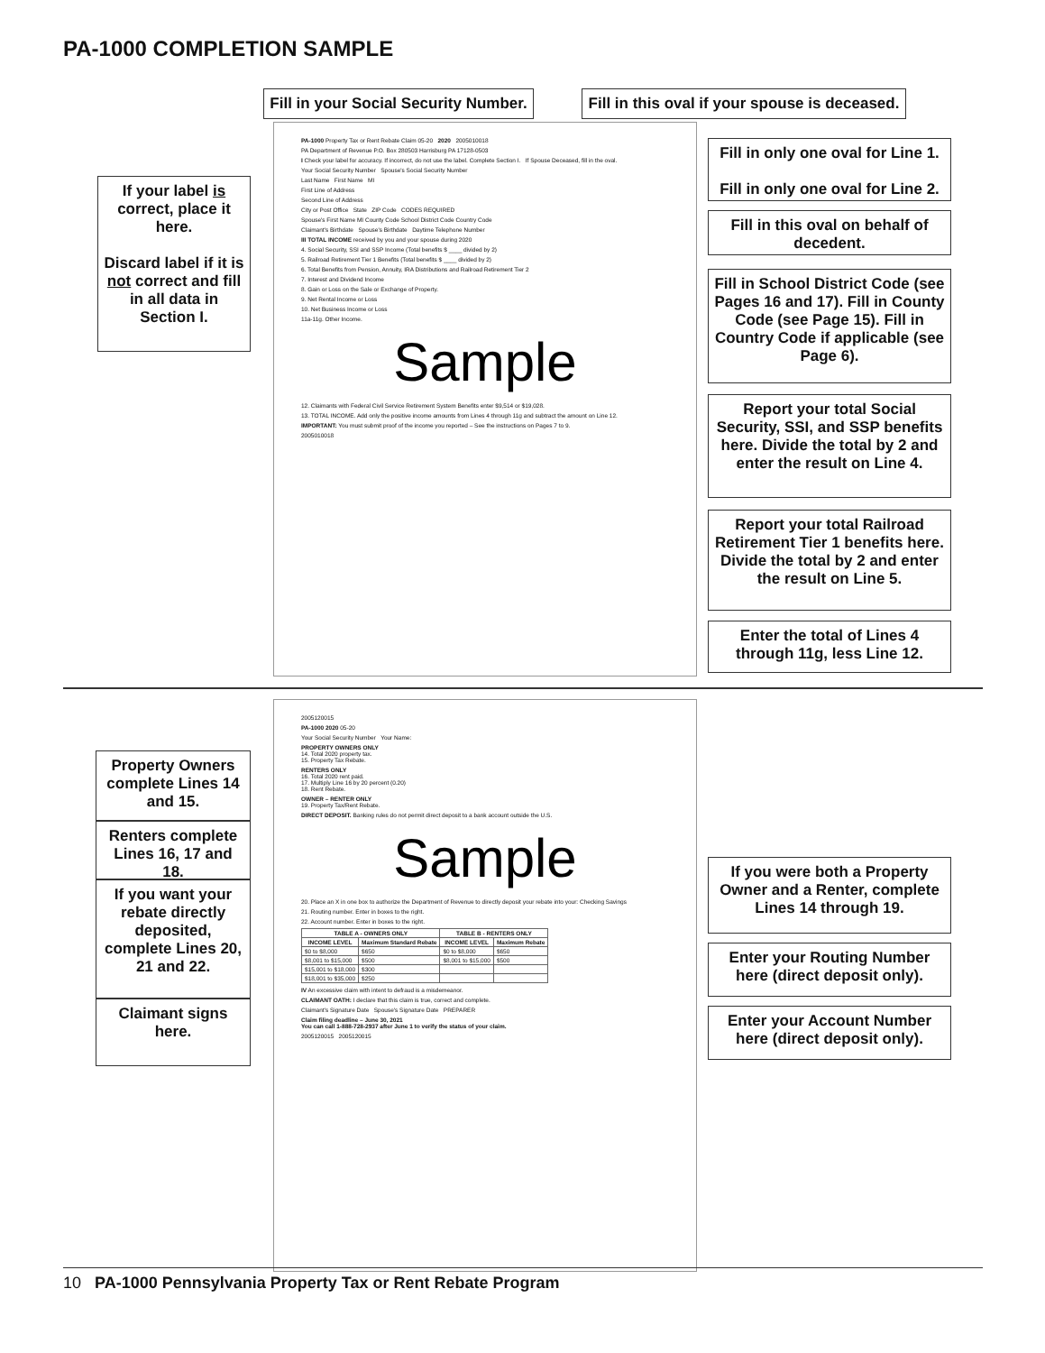PA-1000 COMPLETION SAMPLE
Fill in your Social Security Number.
Fill in this oval if your spouse is deceased.
If your label is correct, place it here.
Discard label if it is not correct and fill in all data in Section I.
PA-1000 Property Tax or Rent Rebate Claim 05-20 2020 2005010018
PA Department of Revenue P.O. Box 280503 Harrisburg PA 17128-0503
I Check your label for accuracy. If incorrect, do not use the label. Complete Section I. If Spouse Deceased, fill in the oval.
Your Social Security Number Spouse's Social Security Number
Last Name First Name MI
First Line of Address
Second Line of Address
City or Post Office State ZIP Code CODES REQUIRED
Spouse's First Name MI County Code School District Code Country Code
Claimant's Birthdate Spouse's Birthdate Daytime Telephone Number
III TOTAL INCOME received by you and your spouse during 2020
4. Social Security, SSI and SSP Income (Total benefits $ ____ divided by 2)
5. Railroad Retirement Tier 1 Benefits (Total benefits $ ____ divided by 2)
6. Total Benefits from Pension, Annuity, IRA Distributions and Railroad Retirement Tier 2
7. Interest and Dividend Income
8. Gain or Loss on the Sale or Exchange of Property.
9. Net Rental Income or Loss
10. Net Business Income or Loss
11a-11g. Other Income.
Sample
12. Claimants with Federal Civil Service Retirement System Benefits enter $9,514 or $19,028.
13. TOTAL INCOME. Add only the positive income amounts from Lines 4 through 11g and subtract the amount on Line 12.
IMPORTANT: You must submit proof of the income you reported – See the instructions on Pages 7 to 9.
2005010018
Fill in only one oval for Line 1.
Fill in only one oval for Line 2.
Fill in this oval on behalf of decedent.
Fill in School District Code (see Pages 16 and 17). Fill in County Code (see Page 15). Fill in Country Code if applicable (see Page 6).
Report your total Social Security, SSI, and SSP benefits here. Divide the total by 2 and enter the result on Line 4.
Report your total Railroad Retirement Tier 1 benefits here. Divide the total by 2 and enter the result on Line 5.
Enter the total of Lines 4 through 11g, less Line 12.
Property Owners complete Lines 14 and 15.
Renters complete Lines 16, 17 and 18.
If you want your rebate directly deposited, complete Lines 20, 21 and 22.
Claimant signs here.
2005120015
PA-1000 2020 05-20
Your Social Security Number Your Name:
PROPERTY OWNERS ONLY
14. Total 2020 property tax.
15. Property Tax Rebate.
RENTERS ONLY
16. Total 2020 rent paid.
17. Multiply Line 16 by 20 percent (0.20)
18. Rent Rebate.
OWNER – RENTER ONLY
19. Property Tax/Rent Rebate.
DIRECT DEPOSIT. Banking rules do not permit direct deposit to a bank account outside the U.S.
Sample
20. Place an X in one box to authorize the Department of Revenue to directly deposit your rebate into your: Checking Savings
21. Routing number. Enter in boxes to the right.
22. Account number. Enter in boxes to the right.
| TABLE A - OWNERS ONLY | | TABLE B - RENTERS ONLY | |
| --- | --- | --- | --- |
| INCOME LEVEL | Maximum Standard Rebate | INCOME LEVEL | Maximum Rebate |
| $0 to $8,000 | $650 | $0 to $8,000 | $650 |
| $8,001 to $15,000 | $500 | $8,001 to $15,000 | $500 |
| $15,001 to $18,000 | $300 | | |
| $18,001 to $35,000 | $250 | | |
IV An excessive claim with intent to defraud is a misdemeanor.
CLAIMANT OATH: I declare that this claim is true, correct and complete.
Claimant's Signature Date Spouse's Signature Date PREPARER
Claim filing deadline – June 30, 2021
You can call 1-888-728-2937 after June 1 to verify the status of your claim.
2005120015 2005120015
If you were both a Property Owner and a Renter, complete Lines 14 through 19.
Enter your Routing Number here (direct deposit only).
Enter your Account Number here (direct deposit only).
10 PA-1000 Pennsylvania Property Tax or Rent Rebate Program